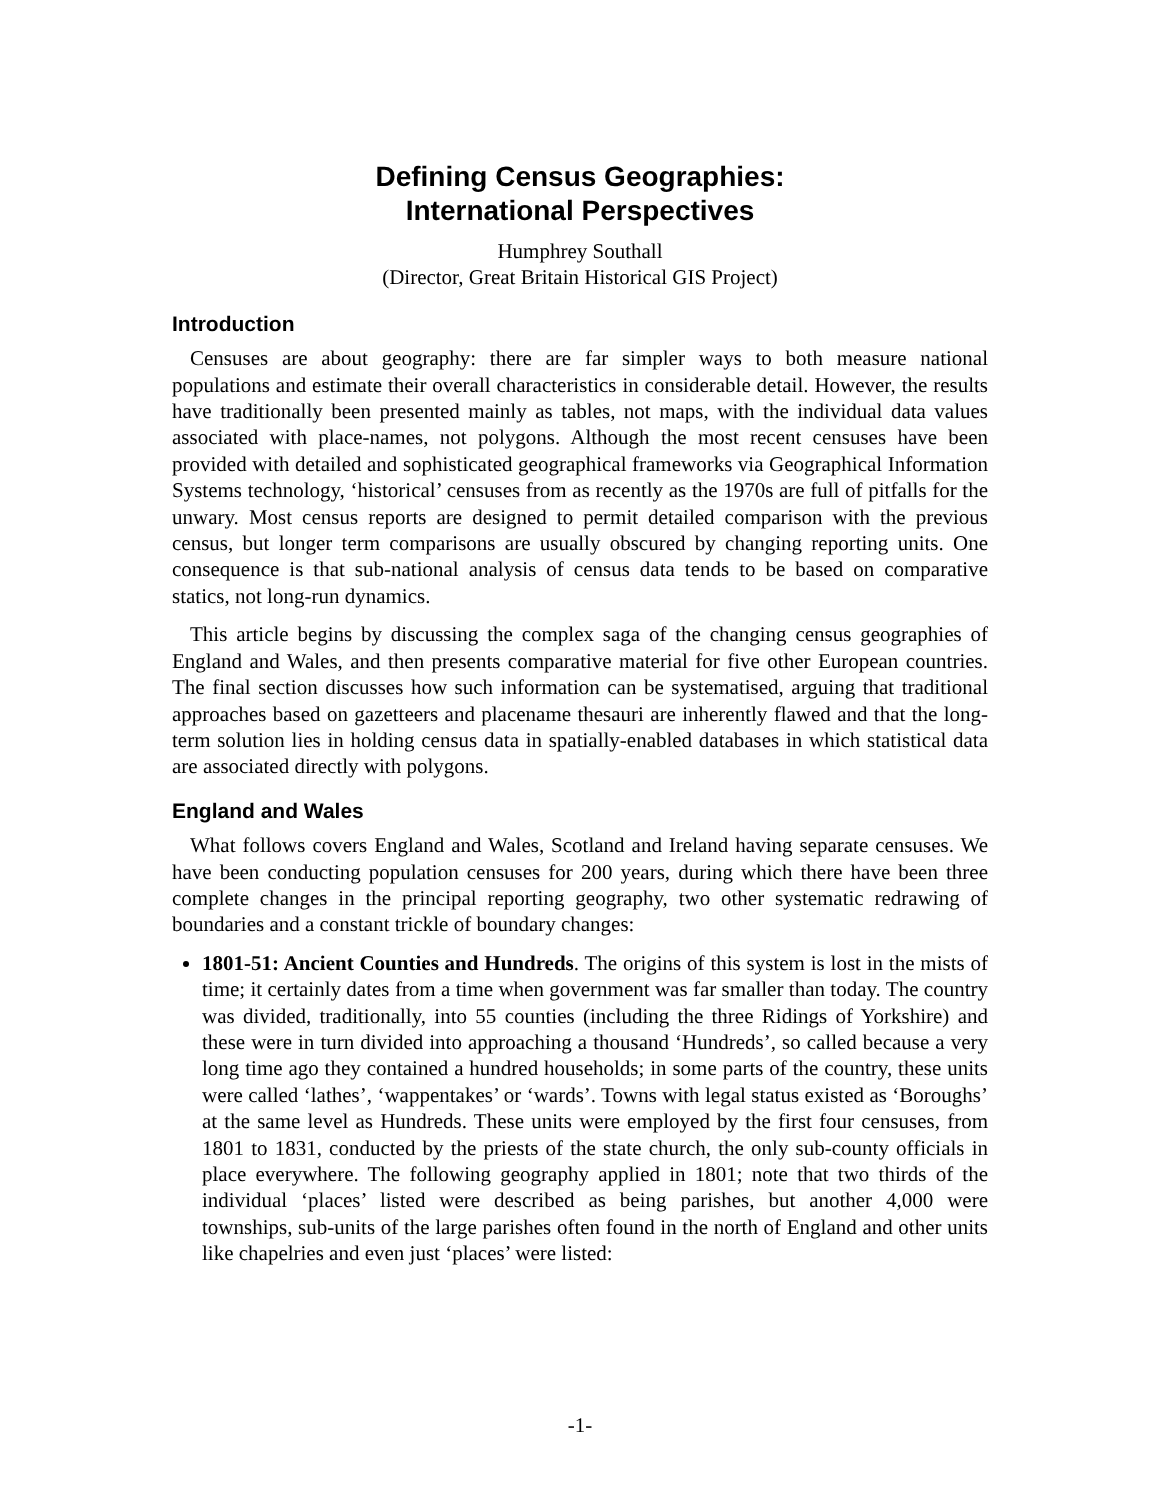Defining Census Geographies:
International Perspectives
Humphrey Southall
(Director, Great Britain Historical GIS Project)
Introduction
Censuses are about geography: there are far simpler ways to both measure national populations and estimate their overall characteristics in considerable detail. However, the results have traditionally been presented mainly as tables, not maps, with the individual data values associated with place-names, not polygons. Although the most recent censuses have been provided with detailed and sophisticated geographical frameworks via Geographical Information Systems technology, ‘historical’ censuses from as recently as the 1970s are full of pitfalls for the unwary. Most census reports are designed to permit detailed comparison with the previous census, but longer term comparisons are usually obscured by changing reporting units. One consequence is that sub-national analysis of census data tends to be based on comparative statics, not long-run dynamics.
This article begins by discussing the complex saga of the changing census geographies of England and Wales, and then presents comparative material for five other European countries. The final section discusses how such information can be systematised, arguing that traditional approaches based on gazetteers and placename thesauri are inherently flawed and that the long-term solution lies in holding census data in spatially-enabled databases in which statistical data are associated directly with polygons.
England and Wales
What follows covers England and Wales, Scotland and Ireland having separate censuses. We have been conducting population censuses for 200 years, during which there have been three complete changes in the principal reporting geography, two other systematic redrawing of boundaries and a constant trickle of boundary changes:
1801-51: Ancient Counties and Hundreds. The origins of this system is lost in the mists of time; it certainly dates from a time when government was far smaller than today. The country was divided, traditionally, into 55 counties (including the three Ridings of Yorkshire) and these were in turn divided into approaching a thousand ‘Hundreds’, so called because a very long time ago they contained a hundred households; in some parts of the country, these units were called ‘lathes’, ‘wappentakes’ or ‘wards’. Towns with legal status existed as ‘Boroughs’ at the same level as Hundreds. These units were employed by the first four censuses, from 1801 to 1831, conducted by the priests of the state church, the only sub-county officials in place everywhere. The following geography applied in 1801; note that two thirds of the individual ‘places’ listed were described as being parishes, but another 4,000 were townships, sub-units of the large parishes often found in the north of England and other units like chapelries and even just ‘places’ were listed:
-1-